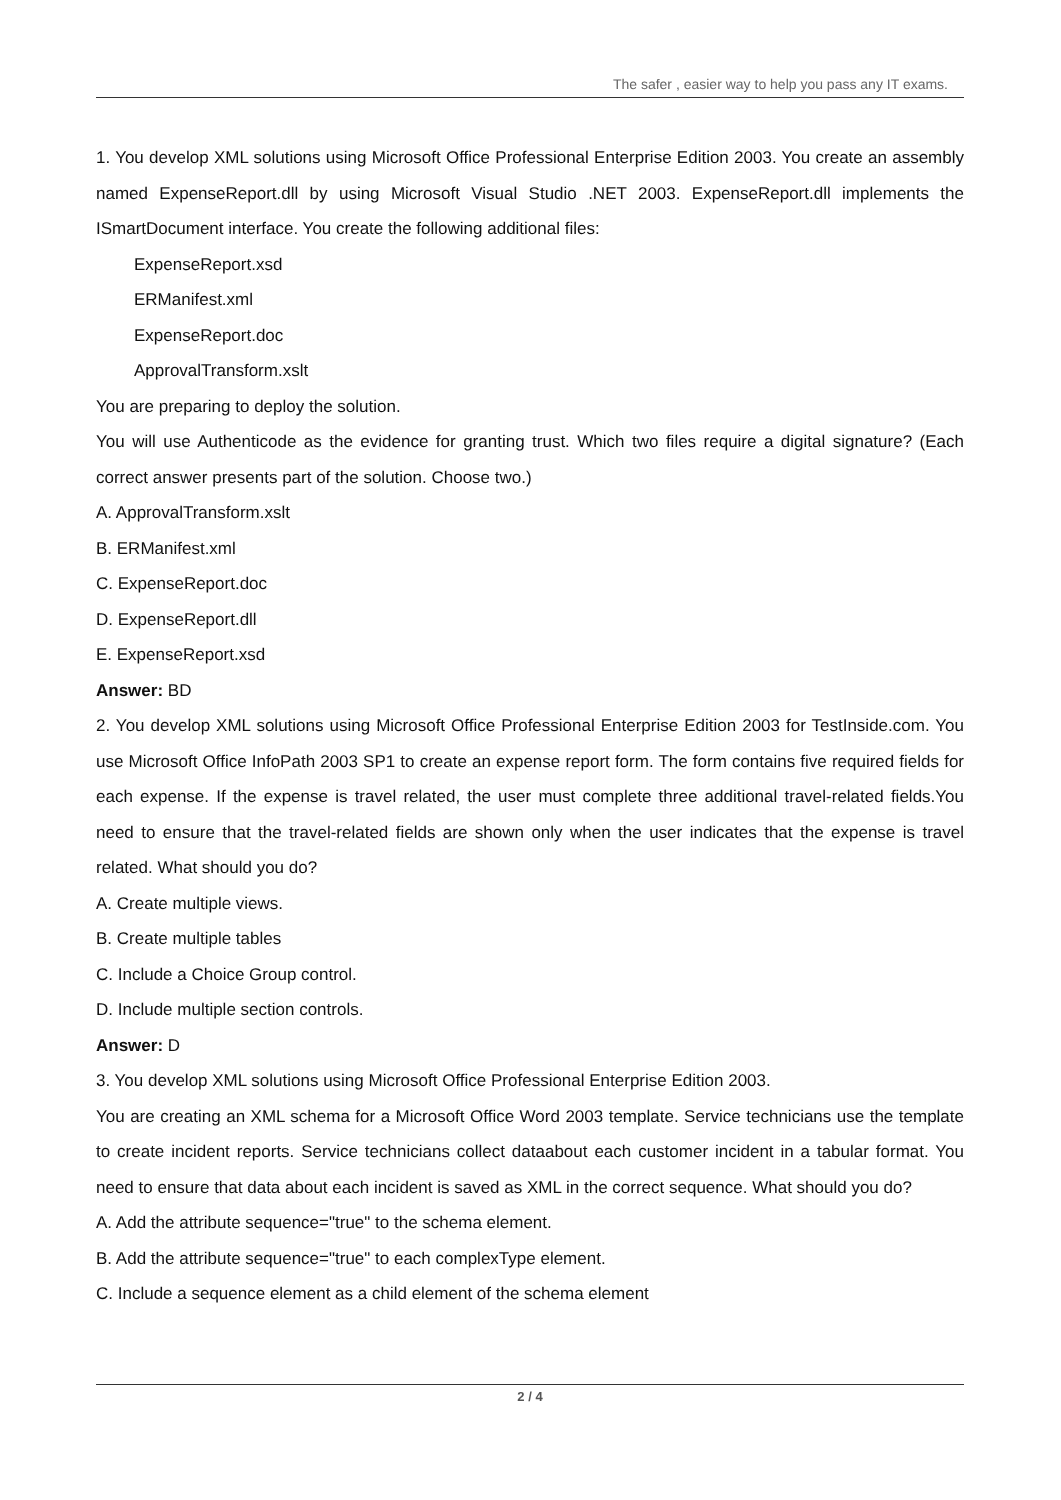The safer , easier way to help you pass any IT exams.
1. You develop XML solutions using Microsoft Office Professional Enterprise Edition 2003. You create an assembly named ExpenseReport.dll by using Microsoft Visual Studio .NET 2003. ExpenseReport.dll implements the ISmartDocument interface. You create the following additional files:
ExpenseReport.xsd
ERManifest.xml
ExpenseReport.doc
ApprovalTransform.xslt
You are preparing to deploy the solution.
You will use Authenticode as the evidence for granting trust. Which two files require a digital signature? (Each correct answer presents part of the solution. Choose two.)
A. ApprovalTransform.xslt
B. ERManifest.xml
C. ExpenseReport.doc
D. ExpenseReport.dll
E. ExpenseReport.xsd
Answer: BD
2. You develop XML solutions using Microsoft Office Professional Enterprise Edition 2003 for TestInside.com. You use Microsoft Office InfoPath 2003 SP1 to create an expense report form. The form contains five required fields for each expense. If the expense is travel related, the user must complete three additional travel-related fields.You need to ensure that the travel-related fields are shown only when the user indicates that the expense is travel related. What should you do?
A. Create multiple views.
B. Create multiple tables
C. Include a Choice Group control.
D. Include multiple section controls.
Answer: D
3. You develop XML solutions using Microsoft Office Professional Enterprise Edition 2003.
You are creating an XML schema for a Microsoft Office Word 2003 template. Service technicians use the template to create incident reports. Service technicians collect dataabout each customer incident in a tabular format. You need to ensure that data about each incident is saved as XML in the correct sequence. What should you do?
A. Add the attribute sequence="true" to the schema element.
B. Add the attribute sequence="true" to each complexType element.
C. Include a sequence element as a child element of the schema element
2 / 4